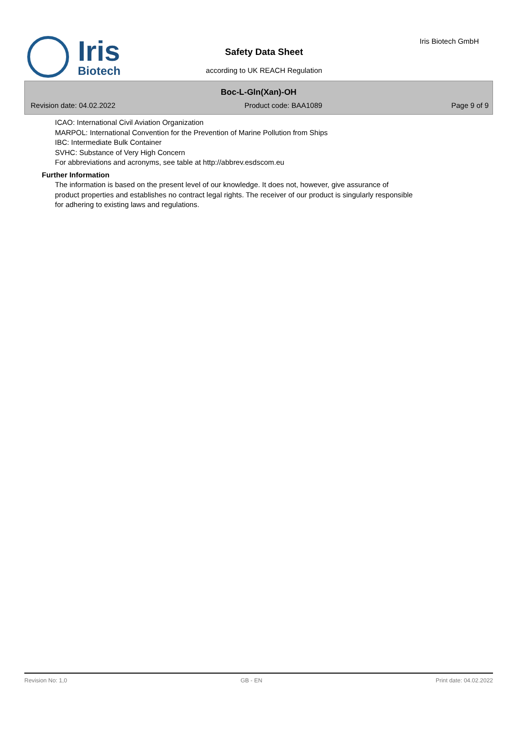Iris
Biotech
Iris Biotech GmbH
Safety Data Sheet
according to UK REACH Regulation
Boc-L-Gln(Xan)-OH
Revision date: 04.02.2022 Product code: BAA1089 Page 9 of 9
ICAO: International Civil Aviation Organization
MARPOL: International Convention for the Prevention of Marine Pollution from Ships
IBC: Intermediate Bulk Container
SVHC: Substance of Very High Concern
For abbreviations and acronyms, see table at http://abbrev.esdscom.eu
Further Information
The information is based on the present level of our knowledge. It does not, however, give assurance of
product properties and establishes no contract legal rights. The receiver of our product is singularly responsible
for adhering to existing laws and regulations.
Revision No: 1,0 GB - EN Print date: 04.02.2022